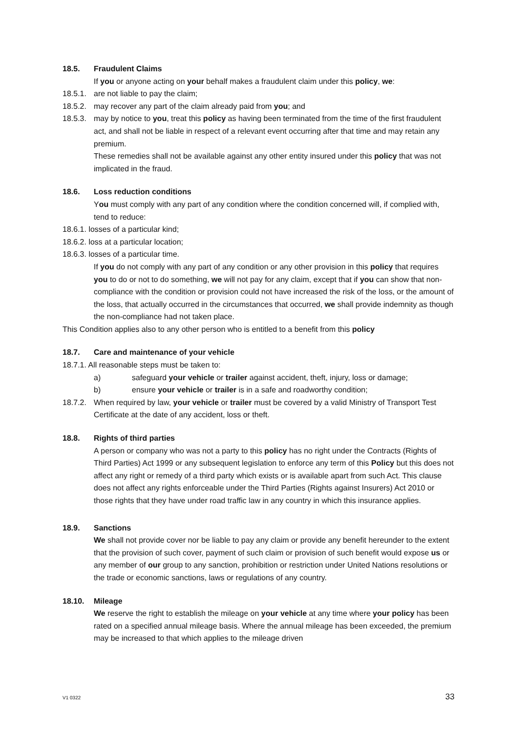18.5. Fraudulent Claims
If you or anyone acting on your behalf makes a fraudulent claim under this policy, we:
18.5.1. are not liable to pay the claim;
18.5.2. may recover any part of the claim already paid from you; and
18.5.3. may by notice to you, treat this policy as having been terminated from the time of the first fraudulent act, and shall not be liable in respect of a relevant event occurring after that time and may retain any premium.
These remedies shall not be available against any other entity insured under this policy that was not implicated in the fraud.
18.6. Loss reduction conditions
You must comply with any part of any condition where the condition concerned will, if complied with, tend to reduce:
18.6.1. losses of a particular kind;
18.6.2. loss at a particular location;
18.6.3. losses of a particular time.
If you do not comply with any part of any condition or any other provision in this policy that requires you to do or not to do something, we will not pay for any claim, except that if you can show that non-compliance with the condition or provision could not have increased the risk of the loss, or the amount of the loss, that actually occurred in the circumstances that occurred, we shall provide indemnity as though the non-compliance had not taken place.
This Condition applies also to any other person who is entitled to a benefit from this policy
18.7. Care and maintenance of your vehicle
18.7.1. All reasonable steps must be taken to:
a) safeguard your vehicle or trailer against accident, theft, injury, loss or damage;
b) ensure your vehicle or trailer is in a safe and roadworthy condition;
18.7.2. When required by law, your vehicle or trailer must be covered by a valid Ministry of Transport Test Certificate at the date of any accident, loss or theft.
18.8. Rights of third parties
A person or company who was not a party to this policy has no right under the Contracts (Rights of Third Parties) Act 1999 or any subsequent legislation to enforce any term of this Policy but this does not affect any right or remedy of a third party which exists or is available apart from such Act. This clause does not affect any rights enforceable under the Third Parties (Rights against Insurers) Act 2010 or those rights that they have under road traffic law in any country in which this insurance applies.
18.9. Sanctions
We shall not provide cover nor be liable to pay any claim or provide any benefit hereunder to the extent that the provision of such cover, payment of such claim or provision of such benefit would expose us or any member of our group to any sanction, prohibition or restriction under United Nations resolutions or the trade or economic sanctions, laws or regulations of any country.
18.10. Mileage
We reserve the right to establish the mileage on your vehicle at any time where your policy has been rated on a specified annual mileage basis. Where the annual mileage has been exceeded, the premium may be increased to that which applies to the mileage driven
V1 0322 33